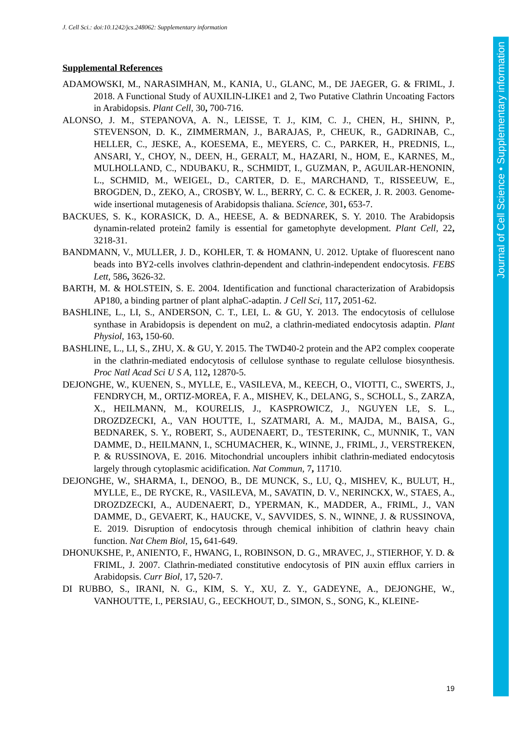J. Cell Sci.: doi:10.1242/jcs.248062: Supplementary information
Supplemental References
ADAMOWSKI, M., NARASIMHAN, M., KANIA, U., GLANC, M., DE JAEGER, G. & FRIML, J. 2018. A Functional Study of AUXILIN-LIKE1 and 2, Two Putative Clathrin Uncoating Factors in Arabidopsis. Plant Cell, 30, 700-716.
ALONSO, J. M., STEPANOVA, A. N., LEISSE, T. J., KIM, C. J., CHEN, H., SHINN, P., STEVENSON, D. K., ZIMMERMAN, J., BARAJAS, P., CHEUK, R., GADRINAB, C., HELLER, C., JESKE, A., KOESEMA, E., MEYERS, C. C., PARKER, H., PREDNIS, L., ANSARI, Y., CHOY, N., DEEN, H., GERALT, M., HAZARI, N., HOM, E., KARNES, M., MULHOLLAND, C., NDUBAKU, R., SCHMIDT, I., GUZMAN, P., AGUILAR-HENONIN, L., SCHMID, M., WEIGEL, D., CARTER, D. E., MARCHAND, T., RISSEEUW, E., BROGDEN, D., ZEKO, A., CROSBY, W. L., BERRY, C. C. & ECKER, J. R. 2003. Genome-wide insertional mutagenesis of Arabidopsis thaliana. Science, 301, 653-7.
BACKUES, S. K., KORASICK, D. A., HEESE, A. & BEDNAREK, S. Y. 2010. The Arabidopsis dynamin-related protein2 family is essential for gametophyte development. Plant Cell, 22, 3218-31.
BANDMANN, V., MULLER, J. D., KOHLER, T. & HOMANN, U. 2012. Uptake of fluorescent nano beads into BY2-cells involves clathrin-dependent and clathrin-independent endocytosis. FEBS Lett, 586, 3626-32.
BARTH, M. & HOLSTEIN, S. E. 2004. Identification and functional characterization of Arabidopsis AP180, a binding partner of plant alphaC-adaptin. J Cell Sci, 117, 2051-62.
BASHLINE, L., LI, S., ANDERSON, C. T., LEI, L. & GU, Y. 2013. The endocytosis of cellulose synthase in Arabidopsis is dependent on mu2, a clathrin-mediated endocytosis adaptin. Plant Physiol, 163, 150-60.
BASHLINE, L., LI, S., ZHU, X. & GU, Y. 2015. The TWD40-2 protein and the AP2 complex cooperate in the clathrin-mediated endocytosis of cellulose synthase to regulate cellulose biosynthesis. Proc Natl Acad Sci U S A, 112, 12870-5.
DEJONGHE, W., KUENEN, S., MYLLE, E., VASILEVA, M., KEECH, O., VIOTTI, C., SWERTS, J., FENDRYCH, M., ORTIZ-MOREA, F. A., MISHEV, K., DELANG, S., SCHOLL, S., ZARZA, X., HEILMANN, M., KOURELIS, J., KASPROWICZ, J., NGUYEN LE, S. L., DROZDZECKI, A., VAN HOUTTE, I., SZATMARI, A. M., MAJDA, M., BAISA, G., BEDNAREK, S. Y., ROBERT, S., AUDENAERT, D., TESTERINK, C., MUNNIK, T., VAN DAMME, D., HEILMANN, I., SCHUMACHER, K., WINNE, J., FRIML, J., VERSTREKEN, P. & RUSSINOVA, E. 2016. Mitochondrial uncouplers inhibit clathrin-mediated endocytosis largely through cytoplasmic acidification. Nat Commun, 7, 11710.
DEJONGHE, W., SHARMA, I., DENOO, B., DE MUNCK, S., LU, Q., MISHEV, K., BULUT, H., MYLLE, E., DE RYCKE, R., VASILEVA, M., SAVATIN, D. V., NERINCKX, W., STAES, A., DROZDZECKI, A., AUDENAERT, D., YPERMAN, K., MADDER, A., FRIML, J., VAN DAMME, D., GEVAERT, K., HAUCKE, V., SAVVIDES, S. N., WINNE, J. & RUSSINOVA, E. 2019. Disruption of endocytosis through chemical inhibition of clathrin heavy chain function. Nat Chem Biol, 15, 641-649.
DHONUKSHE, P., ANIENTO, F., HWANG, I., ROBINSON, D. G., MRAVEC, J., STIERHOF, Y. D. & FRIML, J. 2007. Clathrin-mediated constitutive endocytosis of PIN auxin efflux carriers in Arabidopsis. Curr Biol, 17, 520-7.
DI RUBBO, S., IRANI, N. G., KIM, S. Y., XU, Z. Y., GADEYNE, A., DEJONGHE, W., VANHOUTTE, I., PERSIAU, G., EECKHOUT, D., SIMON, S., SONG, K., KLEINE-
19
Journal of Cell Science • Supplementary information